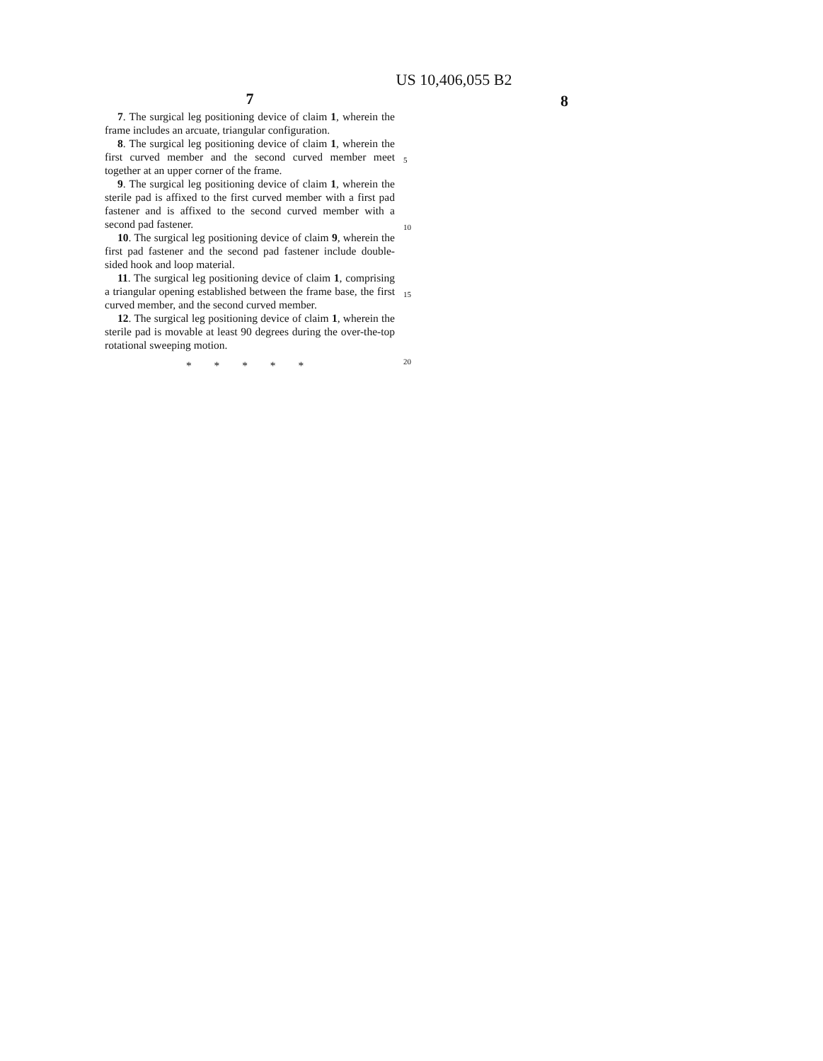US 10,406,055 B2
7
7. The surgical leg positioning device of claim 1, wherein the frame includes an arcuate, triangular configuration.
8. The surgical leg positioning device of claim 1, wherein the first curved member and the second curved member meet together at an upper corner of the frame.
9. The surgical leg positioning device of claim 1, wherein the sterile pad is affixed to the first curved member with a first pad fastener and is affixed to the second curved member with a second pad fastener.
10. The surgical leg positioning device of claim 9, wherein the first pad fastener and the second pad fastener include double-sided hook and loop material.
11. The surgical leg positioning device of claim 1, comprising a triangular opening established between the frame base, the first curved member, and the second curved member.
12. The surgical leg positioning device of claim 1, wherein the sterile pad is movable at least 90 degrees during the over-the-top rotational sweeping motion.
* * * * *
5
10
15
20
8